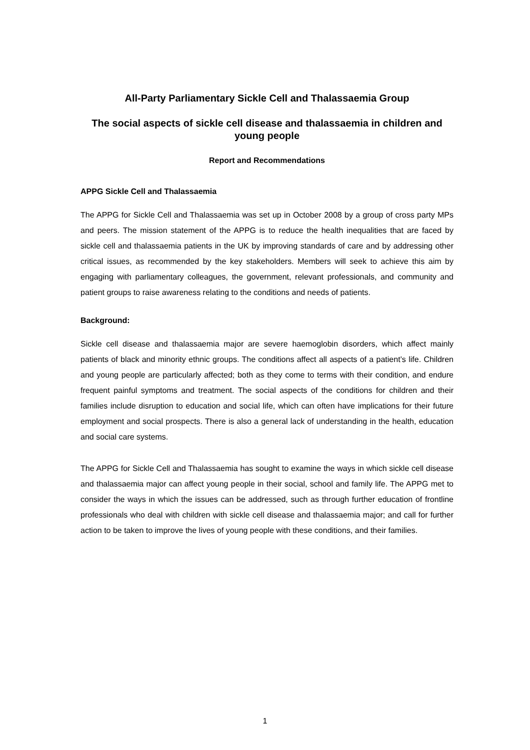All-Party Parliamentary Sickle Cell and Thalassaemia Group
The social aspects of sickle cell disease and thalassaemia in children and young people
Report and Recommendations
APPG Sickle Cell and Thalassaemia
The APPG for Sickle Cell and Thalassaemia was set up in October 2008 by a group of cross party MPs and peers. The mission statement of the APPG is to reduce the health inequalities that are faced by sickle cell and thalassaemia patients in the UK by improving standards of care and by addressing other critical issues, as recommended by the key stakeholders. Members will seek to achieve this aim by engaging with parliamentary colleagues, the government, relevant professionals, and community and patient groups to raise awareness relating to the conditions and needs of patients.
Background:
Sickle cell disease and thalassaemia major are severe haemoglobin disorders, which affect mainly patients of black and minority ethnic groups. The conditions affect all aspects of a patient’s life. Children and young people are particularly affected; both as they come to terms with their condition, and endure frequent painful symptoms and treatment. The social aspects of the conditions for children and their families include disruption to education and social life, which can often have implications for their future employment and social prospects. There is also a general lack of understanding in the health, education and social care systems.
The APPG for Sickle Cell and Thalassaemia has sought to examine the ways in which sickle cell disease and thalassaemia major can affect young people in their social, school and family life. The APPG met to consider the ways in which the issues can be addressed, such as through further education of frontline professionals who deal with children with sickle cell disease and thalassaemia major; and call for further action to be taken to improve the lives of young people with these conditions, and their families.
1